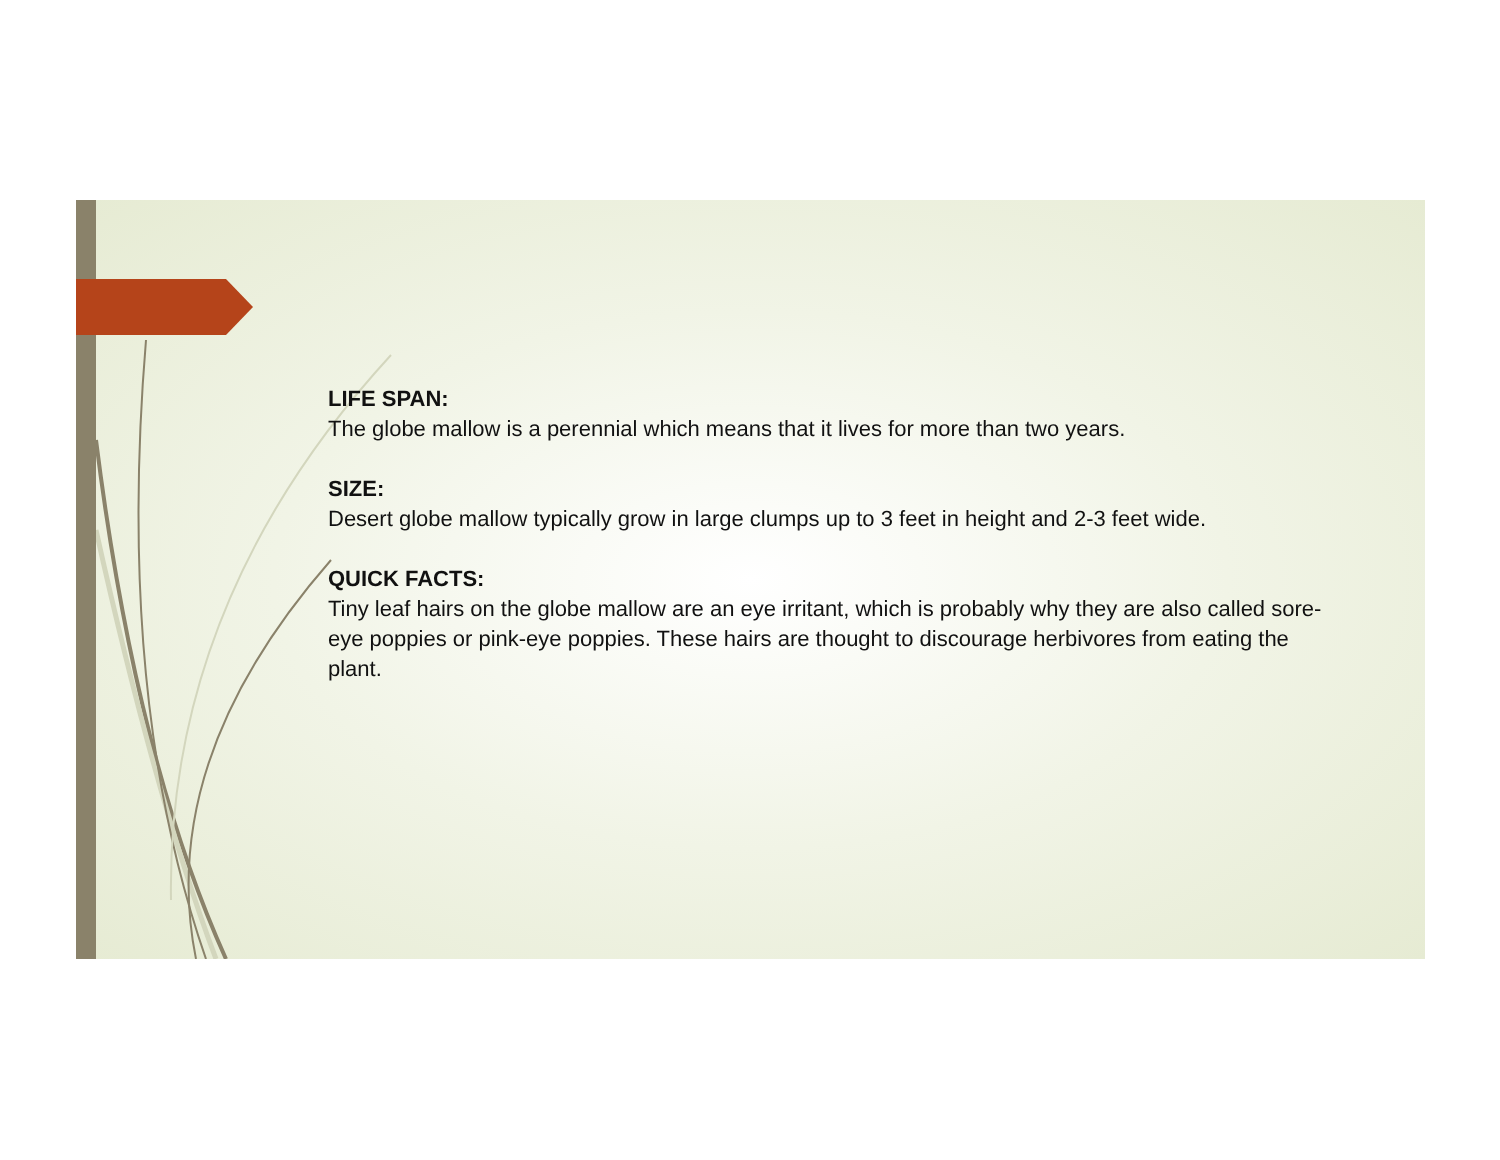LIFE SPAN:
The globe mallow is a perennial which means that it lives for more than two years.
SIZE:
Desert globe mallow typically grow in large clumps up to 3 feet in height and 2-3 feet wide.
QUICK FACTS:
Tiny leaf hairs on the globe mallow are an eye irritant, which is probably why they are also called sore-eye poppies or pink-eye poppies. These hairs are thought to discourage herbivores from eating the plant.